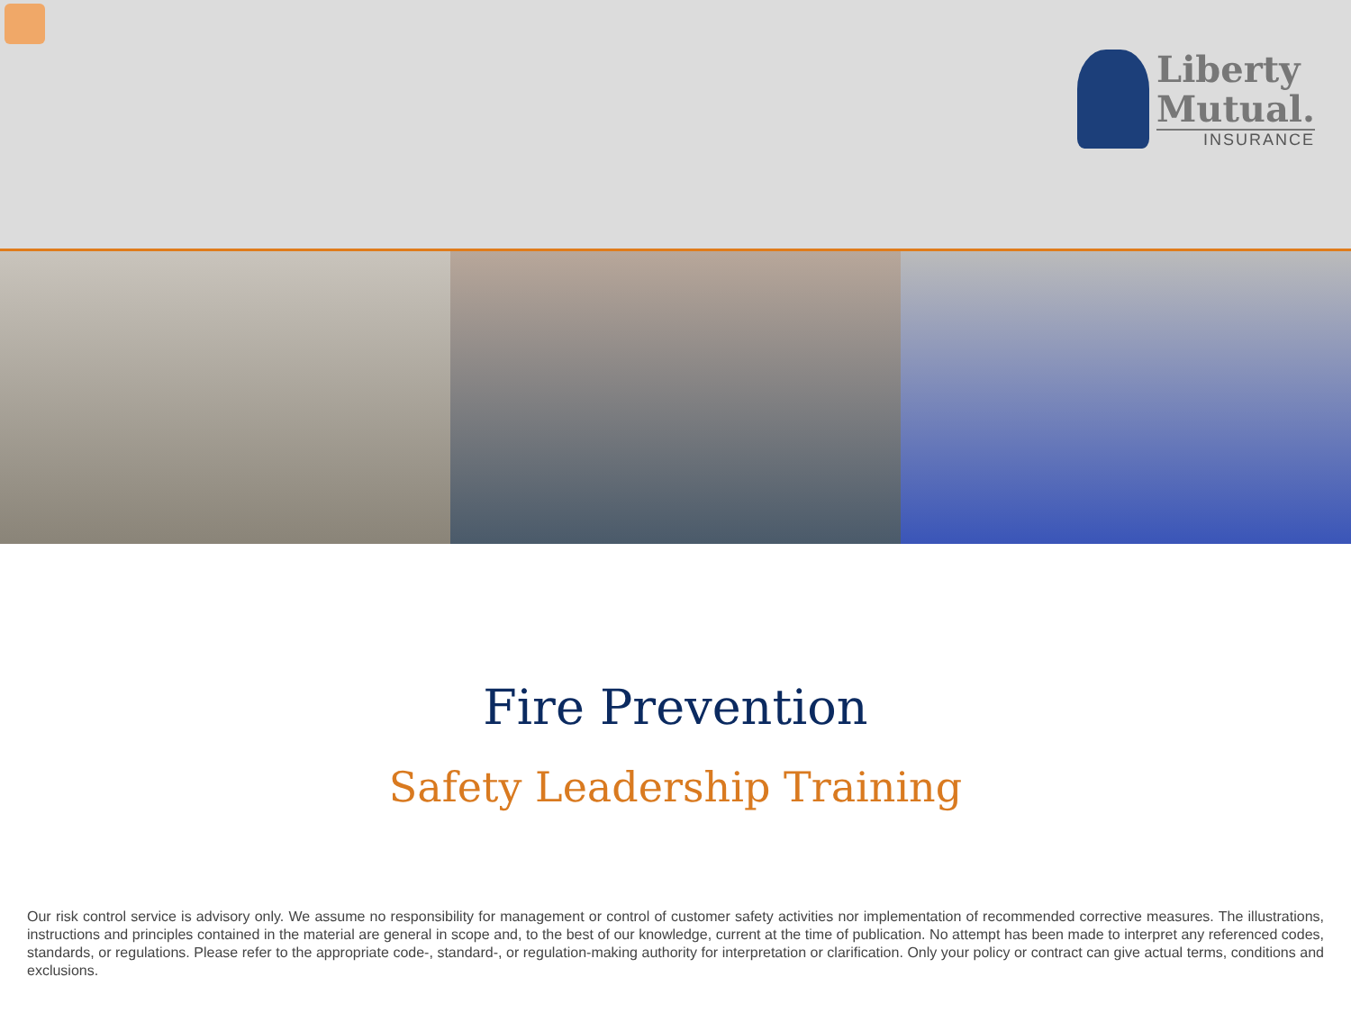Liberty
Mutual.
INSURANCE
Fire Prevention
Safety Leadership Training
Our risk control service is advisory only. We assume no responsibility for management or control of customer safety activities nor implementation of recommended corrective measures. The illustrations, instructions and principles contained in the material are general in scope and, to the best of our knowledge, current at the time of publication. No attempt has been made to interpret any referenced codes, standards, or regulations. Please refer to the appropriate code-, standard-, or regulation-making authority for interpretation or clarification. Only your policy or contract can give actual terms, conditions and exclusions.